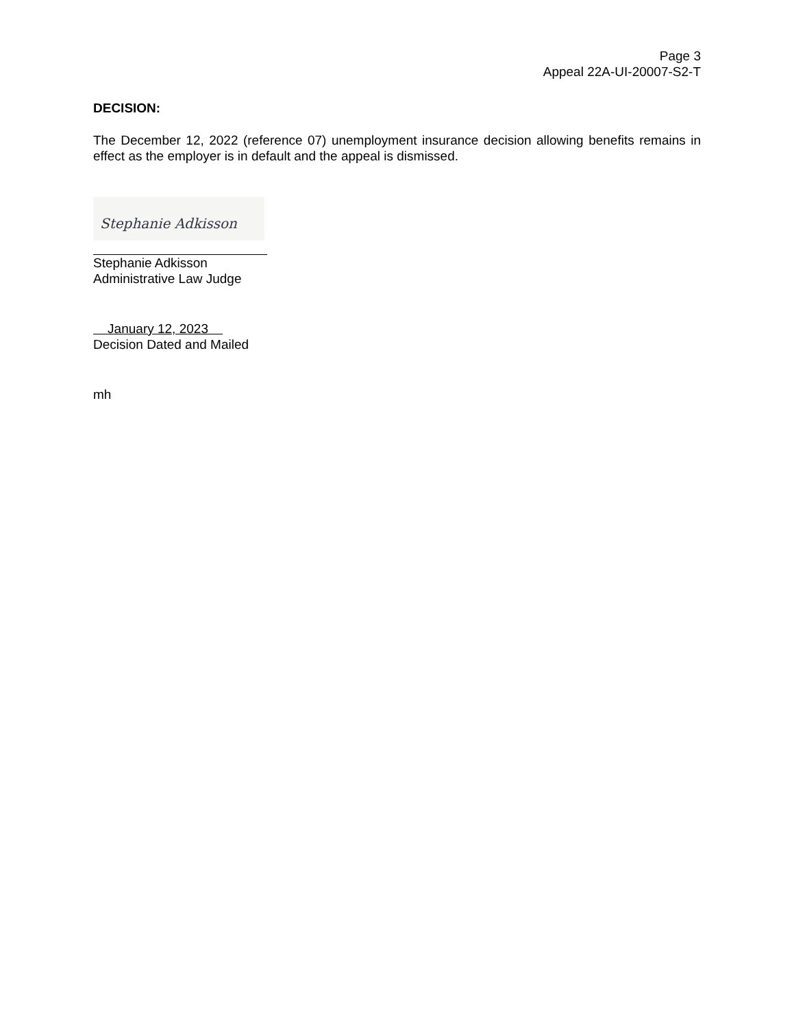Page 3
Appeal 22A-UI-20007-S2-T
DECISION:
The December 12, 2022 (reference 07) unemployment insurance decision allowing benefits remains in effect as the employer is in default and the appeal is dismissed.
Stephanie Adkisson
Stephanie Adkisson
Administrative Law Judge
January 12, 2023
Decision Dated and Mailed
mh